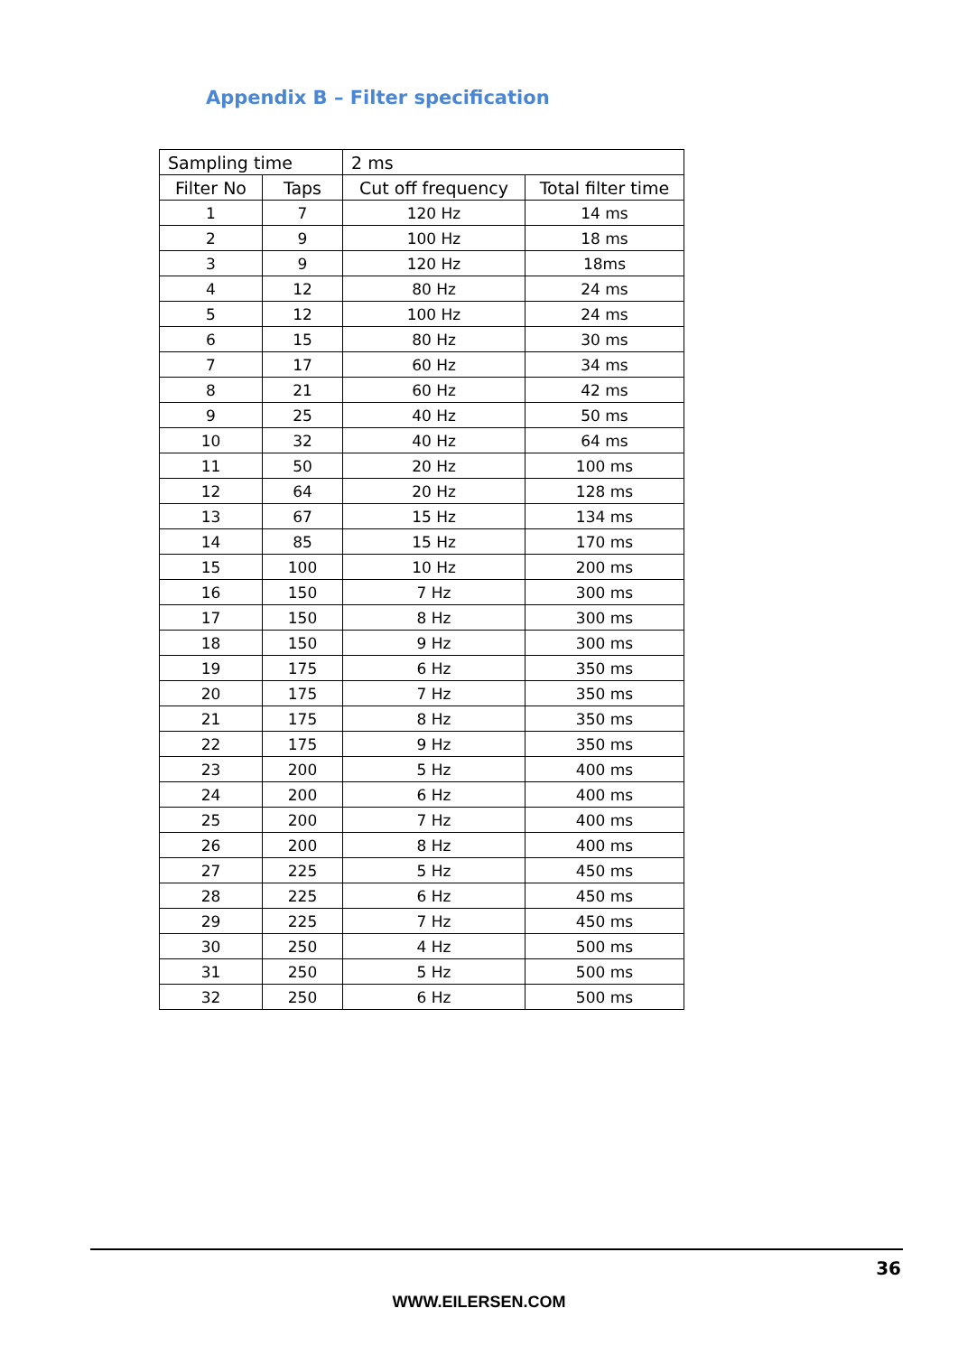Appendix B – Filter specification
| Sampling time | | 2 ms | |
| Filter No | Taps | Cut off frequency | Total filter time |
| 1 | 7 | 120 Hz | 14 ms |
| 2 | 9 | 100 Hz | 18 ms |
| 3 | 9 | 120 Hz | 18ms |
| 4 | 12 | 80 Hz | 24 ms |
| 5 | 12 | 100 Hz | 24 ms |
| 6 | 15 | 80 Hz | 30 ms |
| 7 | 17 | 60 Hz | 34 ms |
| 8 | 21 | 60 Hz | 42 ms |
| 9 | 25 | 40 Hz | 50 ms |
| 10 | 32 | 40 Hz | 64 ms |
| 11 | 50 | 20 Hz | 100 ms |
| 12 | 64 | 20 Hz | 128 ms |
| 13 | 67 | 15 Hz | 134 ms |
| 14 | 85 | 15 Hz | 170 ms |
| 15 | 100 | 10 Hz | 200 ms |
| 16 | 150 | 7 Hz | 300 ms |
| 17 | 150 | 8 Hz | 300 ms |
| 18 | 150 | 9 Hz | 300 ms |
| 19 | 175 | 6 Hz | 350 ms |
| 20 | 175 | 7 Hz | 350 ms |
| 21 | 175 | 8 Hz | 350 ms |
| 22 | 175 | 9 Hz | 350 ms |
| 23 | 200 | 5 Hz | 400 ms |
| 24 | 200 | 6 Hz | 400 ms |
| 25 | 200 | 7 Hz | 400 ms |
| 26 | 200 | 8 Hz | 400 ms |
| 27 | 225 | 5 Hz | 450 ms |
| 28 | 225 | 6 Hz | 450 ms |
| 29 | 225 | 7 Hz | 450 ms |
| 30 | 250 | 4 Hz | 500 ms |
| 31 | 250 | 5 Hz | 500 ms |
| 32 | 250 | 6 Hz | 500 ms |
36
WWW.EILERSEN.COM